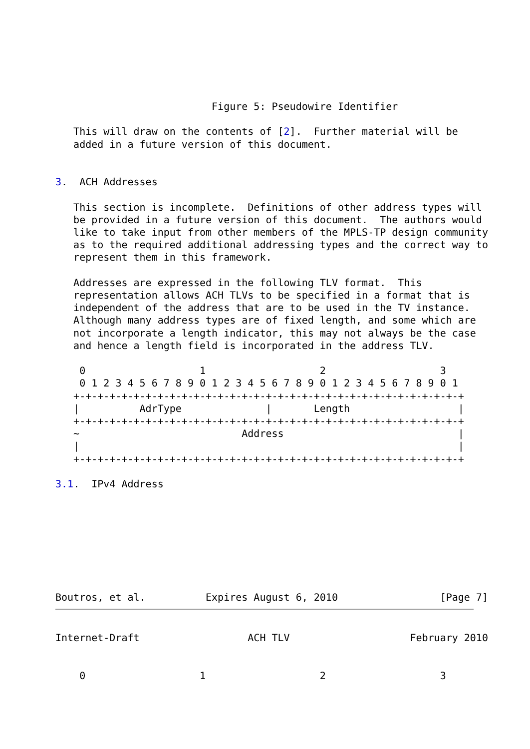Figure 5: Pseudowire Identifier

   This will draw on the contents of [2].  Further material will be
   added in a future version of this document.


3.  ACH Addresses

   This section is incomplete.  Definitions of other address types will
   be provided in a future version of this document.  The authors would
   like to take input from other members of the MPLS-TP design community
   as to the required additional addressing types and the correct way to
   represent them in this framework.

   Addresses are expressed in the following TLV format.  This
   representation allows ACH TLVs to be specified in a format that is
   independent of the address that are to be used in the TV instance.
   Although many address types are of fixed length, and some which are
   not incorporate a length indicator, this may not always be the case
   and hence a length field is incorporated in the address TLV.

    0                   1                   2                   3
    0 1 2 3 4 5 6 7 8 9 0 1 2 3 4 5 6 7 8 9 0 1 2 3 4 5 6 7 8 9 0 1
   +-+-+-+-+-+-+-+-+-+-+-+-+-+-+-+-+-+-+-+-+-+-+-+-+-+-+-+-+-+-+-+-+
   |          AdrType              |       Length                  |
   +-+-+-+-+-+-+-+-+-+-+-+-+-+-+-+-+-+-+-+-+-+-+-+-+-+-+-+-+-+-+-+-+
   ~                           Address                             |
   |                                                               |
   +-+-+-+-+-+-+-+-+-+-+-+-+-+-+-+-+-+-+-+-+-+-+-+-+-+-+-+-+-+-+-+-+

3.1.  IPv4 Address








Boutros, et al.          Expires August 6, 2010                 [Page 7]
Internet-Draft                  ACH TLV                    February 2010


    0                   1                   2                   3